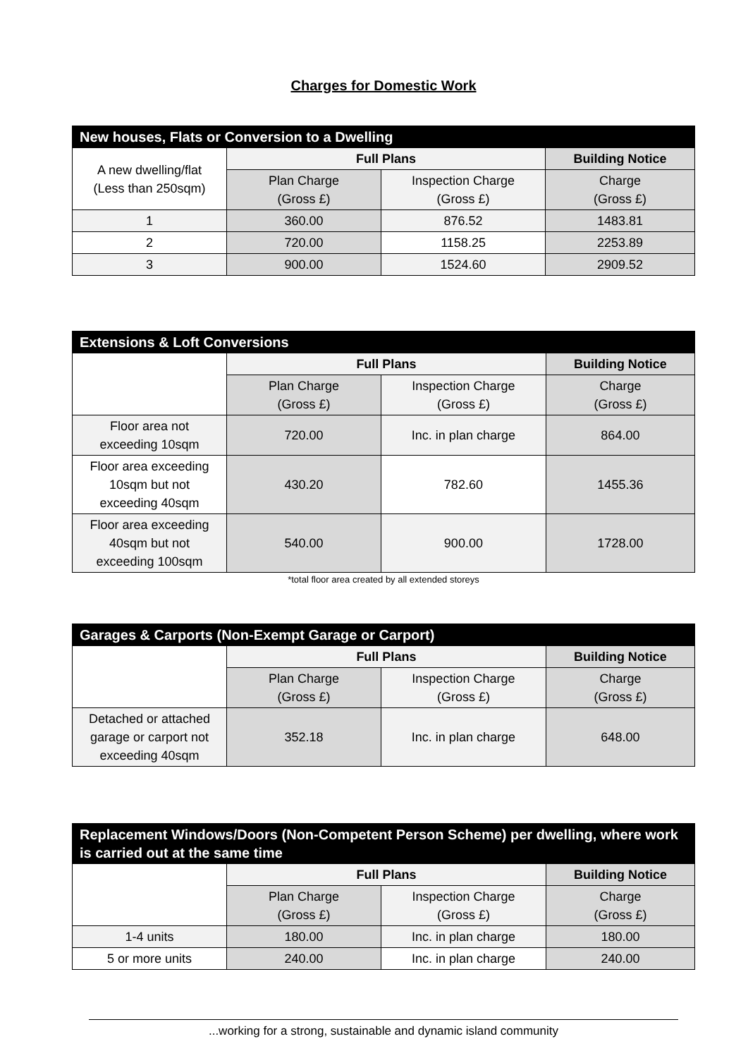Charges for Domestic Work
| New houses, Flats or Conversion to a Dwelling | | | |
| --- | --- | --- | --- |
| A new dwelling/flat (Less than 250sqm) | Full Plans | | Building Notice |
| | Plan Charge (Gross £) | Inspection Charge (Gross £) | Charge (Gross £) |
| 1 | 360.00 | 876.52 | 1483.81 |
| 2 | 720.00 | 1158.25 | 2253.89 |
| 3 | 900.00 | 1524.60 | 2909.52 |
| Extensions & Loft Conversions | | | |
| --- | --- | --- | --- |
| | Full Plans | | Building Notice |
| | Plan Charge (Gross £) | Inspection Charge (Gross £) | Charge (Gross £) |
| Floor area not exceeding 10sqm | 720.00 | Inc. in plan charge | 864.00 |
| Floor area exceeding 10sqm but not exceeding 40sqm | 430.20 | 782.60 | 1455.36 |
| Floor area exceeding 40sqm but not exceeding 100sqm | 540.00 | 900.00 | 1728.00 |
*total floor area created by all extended storeys
| Garages & Carports (Non-Exempt Garage or Carport) | | | |
| --- | --- | --- | --- |
| | Full Plans | | Building Notice |
| | Plan Charge (Gross £) | Inspection Charge (Gross £) | Charge (Gross £) |
| Detached or attached garage or carport not exceeding 40sqm | 352.18 | Inc. in plan charge | 648.00 |
| Replacement Windows/Doors (Non-Competent Person Scheme) per dwelling, where work is carried out at the same time | | | |
| --- | --- | --- | --- |
| | Full Plans | | Building Notice |
| | Plan Charge (Gross £) | Inspection Charge (Gross £) | Charge (Gross £) |
| 1-4 units | 180.00 | Inc. in plan charge | 180.00 |
| 5 or more units | 240.00 | Inc. in plan charge | 240.00 |
...working for a strong, sustainable and dynamic island community